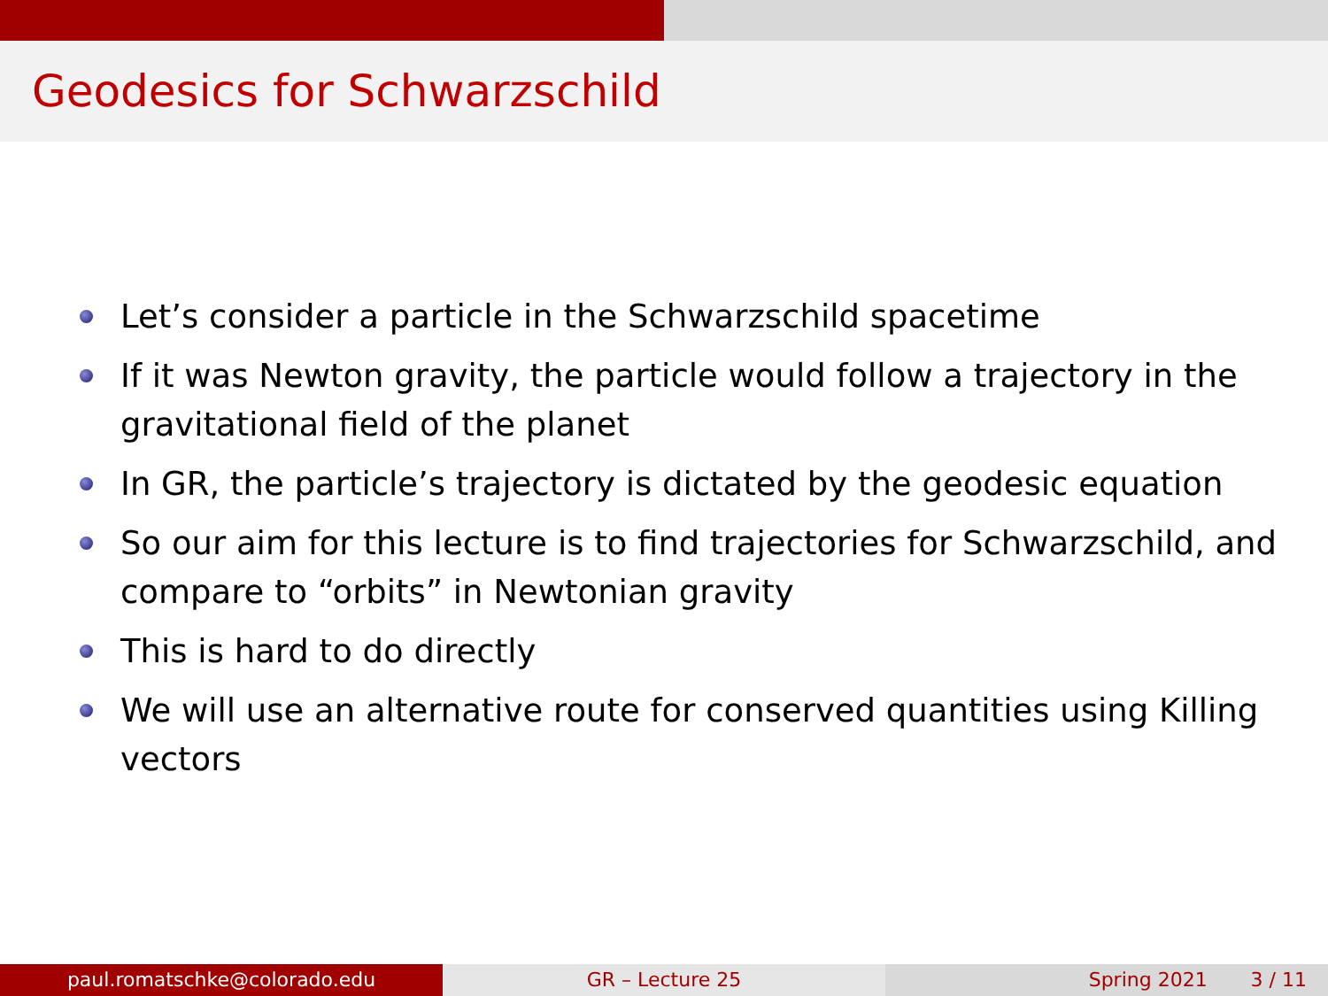Geodesics for Schwarzschild
Let’s consider a particle in the Schwarzschild spacetime
If it was Newton gravity, the particle would follow a trajectory in the gravitational field of the planet
In GR, the particle’s trajectory is dictated by the geodesic equation
So our aim for this lecture is to find trajectories for Schwarzschild, and compare to “orbits” in Newtonian gravity
This is hard to do directly
We will use an alternative route for conserved quantities using Killing vectors
paul.romatschke@colorado.edu GR – Lecture 25 Spring 2021 3 / 11